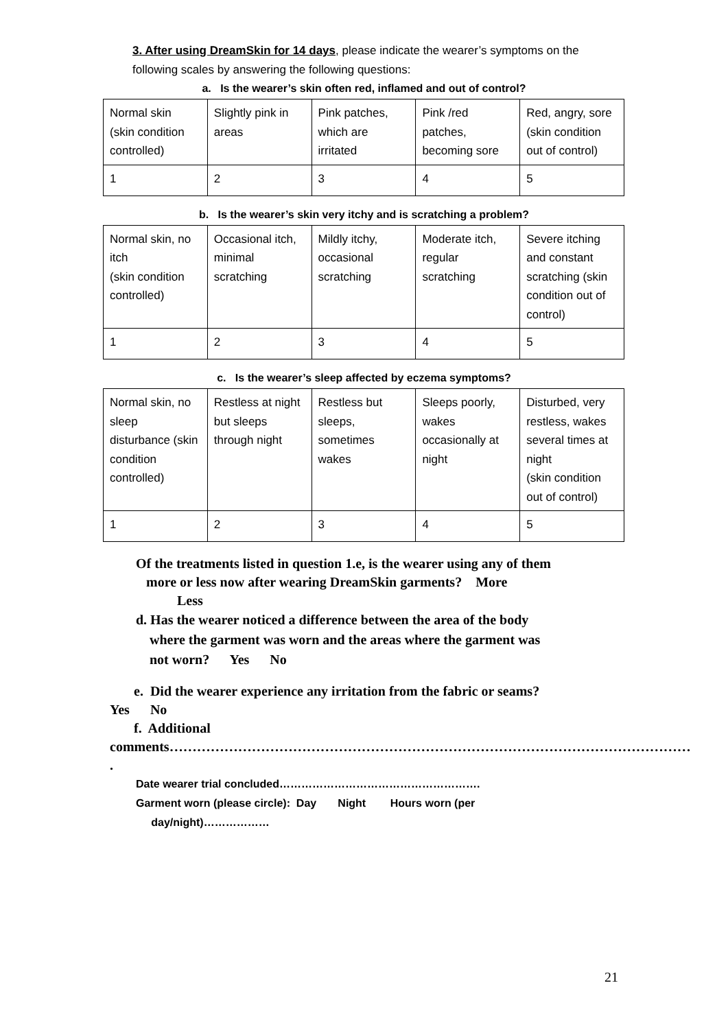3. After using DreamSkin for 14 days, please indicate the wearer’s symptoms on the following scales by answering the following questions:
a. Is the wearer’s skin often red, inflamed and out of control?
| Normal skin (skin condition controlled) | Slightly pink in areas | Pink patches, which are irritated | Pink /red patches, becoming sore | Red, angry, sore (skin condition out of control) |
| 1 | 2 | 3 | 4 | 5 |
b. Is the wearer’s skin very itchy and is scratching a problem?
| Normal skin, no itch (skin condition controlled) | Occasional itch, minimal scratching | Mildly itchy, occasional scratching | Moderate itch, regular scratching | Severe itching and constant scratching (skin condition out of control) |
| 1 | 2 | 3 | 4 | 5 |
c. Is the wearer’s sleep affected by eczema symptoms?
| Normal skin, no sleep disturbance (skin condition controlled) | Restless at night but sleeps through night | Restless but sleeps, sometimes wakes | Sleeps poorly, wakes occasionally at night | Disturbed, very restless, wakes several times at night (skin condition out of control) |
| 1 | 2 | 3 | 4 | 5 |
Of the treatments listed in question 1.e, is the wearer using any of them
more or less now after wearing DreamSkin garments? More
Less
d. Has the wearer noticed a difference between the area of the body
where the garment was worn and the areas where the garment was
not worn? Yes No
e. Did the wearer experience any irritation from the fabric or seams?
Yes No
f. Additional
comments……………………………………………………………………………………………………
.
Date wearer trial concluded……………………………………………….
Garment worn (please circle): Day Night Hours worn (per
day/night)………………
21